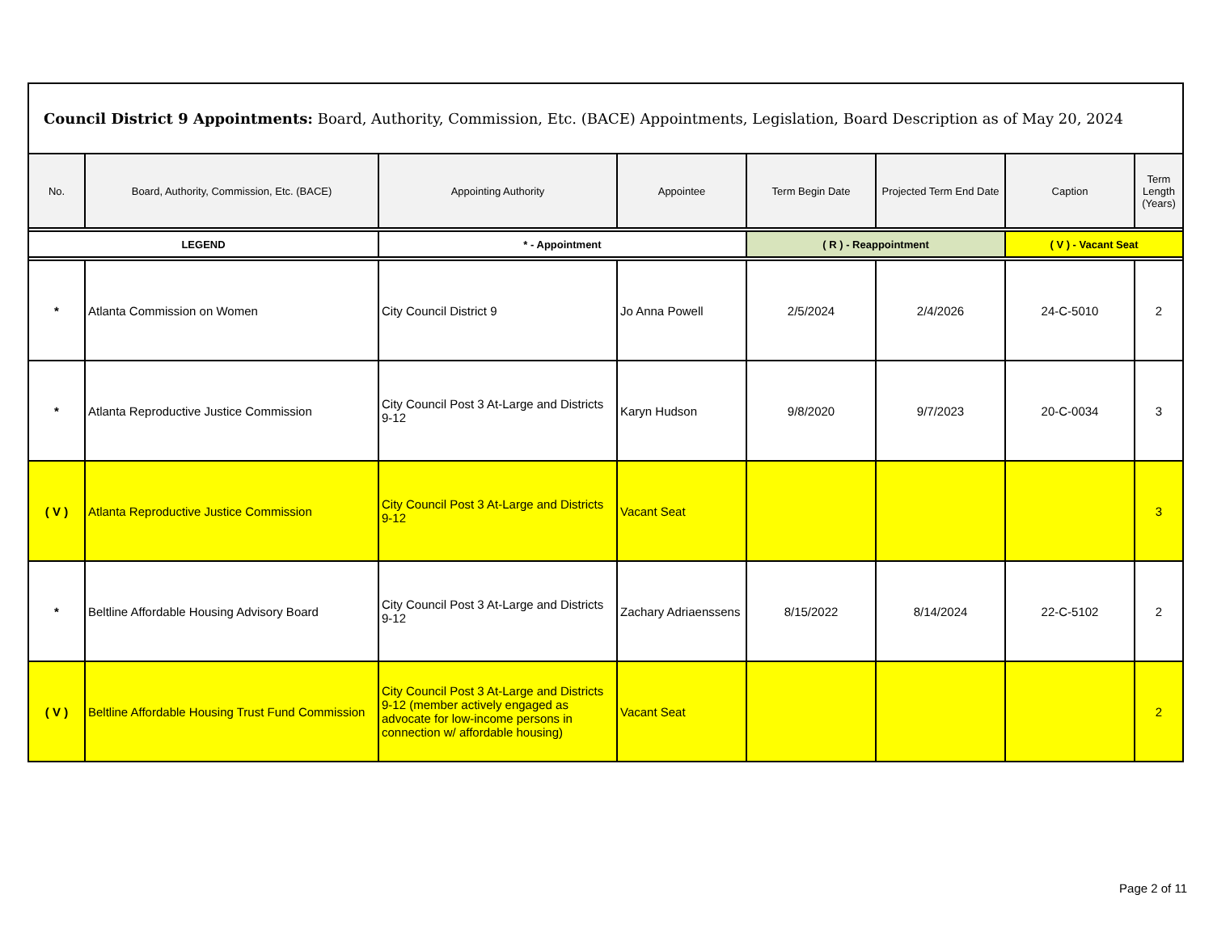| Council District 9 Appointments: Board, Authority, Commission, Etc. (BACE) Appointments, Legislation, Board Description as of May 20, 2024 | | | | | | | |
| --- | --- | --- | --- | --- | --- | --- | --- |
| No. | Board, Authority, Commission, Etc. (BACE) | Appointing Authority | Appointee | Term Begin Date | Projected Term End Date | Caption | Term Length (Years) |
| LEGEND | | * - Appointment | | ( R ) - Reappointment | | ( V ) - Vacant Seat | |
| * | Atlanta Commission on Women | City Council District 9 | Jo Anna Powell | 2/5/2024 | 2/4/2026 | 24-C-5010 | 2 |
| * | Atlanta Reproductive Justice Commission | City Council Post 3 At-Large and Districts 9-12 | Karyn Hudson | 9/8/2020 | 9/7/2023 | 20-C-0034 | 3 |
| ( V ) | Atlanta Reproductive Justice Commission | City Council Post 3 At-Large and Districts 9-12 | Vacant Seat | | | | 3 |
| * | Beltline Affordable Housing Advisory Board | City Council Post 3 At-Large and Districts 9-12 | Zachary Adriaenssens | 8/15/2022 | 8/14/2024 | 22-C-5102 | 2 |
| ( V ) | Beltline Affordable Housing Trust Fund Commission | City Council Post 3 At-Large and Districts 9-12 (member actively engaged as advocate for low-income persons in connection w/ affordable housing) | Vacant Seat | | | | 2 |
Page 2 of 11